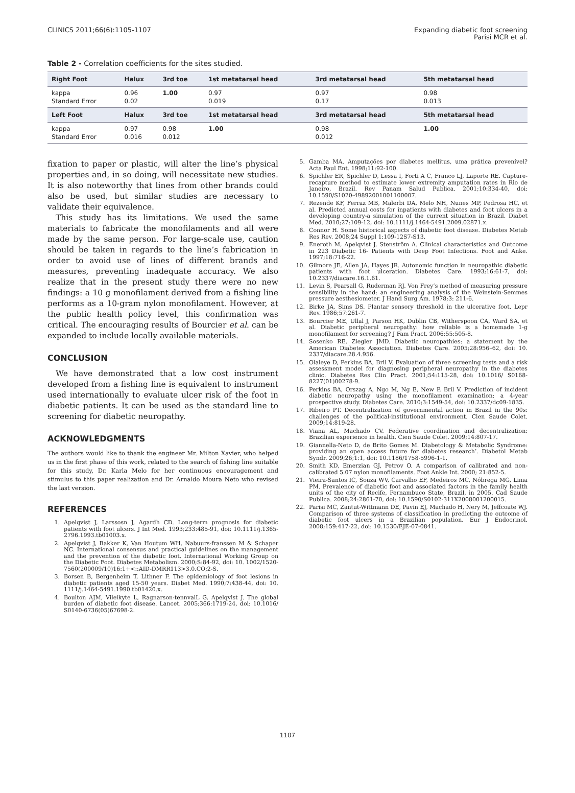CLINICS 2011;66(6):1105-1107 Expanding diabetic foot screening
Parisi MCR et al.
Table 2 - Correlation coefficients for the sites studied.
| Right Foot | Halux | 3rd toe | 1st metatarsal head | 3rd metatarsal head | 5th metatarsal head |
| --- | --- | --- | --- | --- | --- |
| kappa Standard Error | 0.96 0.02 | 1.00 | 0.97 0.019 | 0.97 0.17 | 0.98 0.013 |
| Left Foot | Halux | 3rd toe | 1st metatarsal head | 3rd metatarsal head | 5th metatarsal head |
| kappa Standard Error | 0.97 0.016 | 0.98 0.012 | 1.00 | 0.98 0.012 | 1.00 |
fixation to paper or plastic, will alter the line’s physical properties and, in so doing, will necessitate new studies. It is also noteworthy that lines from other brands could also be used, but similar studies are necessary to validate their equivalence.
This study has its limitations. We used the same materials to fabricate the monofilaments and all were made by the same person. For large-scale use, caution should be taken in regards to the line’s fabrication in order to avoid use of lines of different brands and measures, preventing inadequate accuracy. We also realize that in the present study there were no new findings: a 10 g monofilament derived from a fishing line performs as a 10-gram nylon monofilament. However, at the public health policy level, this confirmation was critical. The encouraging results of Bourcier et al. can be expanded to include locally available materials.
CONCLUSION
We have demonstrated that a low cost instrument developed from a fishing line is equivalent to instrument used internationally to evaluate ulcer risk of the foot in diabetic patients. It can be used as the standard line to screening for diabetic neuropathy.
ACKNOWLEDGMENTS
The authors would like to thank the engineer Mr. Milton Xavier, who helped us in the first phase of this work, related to the search of fishing line suitable for this study, Dr. Karla Melo for her continuous encouragement and stimulus to this paper realization and Dr. Arnaldo Moura Neto who revised the last version.
REFERENCES
1. Apelqvist J, Larssosn J, Agardh CD. Long-term prognosis for diabetic patients with foot ulcers. J Int Med. 1993;233:485-91, doi: 10.1111/j.1365-2796.1993.tb01003.x.
2. Apelqvist J, Bakker K, Van Houtum WH, Nabuurs-franssen M & Schaper NC. International consensus and practical guidelines on the management and the prevention of the diabetic foot. International Working Group on the Diabetic Foot. Diabetes Metabolism. 2000;S:84-92, doi: 10. 1002/1520-7560(200009/10)16:1+<::AID-DMRR113>3.0.CO;2-S.
3. Borsen B, Bergenheim T, Lithner F. The epidemiology of foot lesions in diabetic patients aged 15-50 years. Diabet Med. 1990;7:438-44, doi: 10. 1111/j.1464-5491.1990.tb01420.x.
4. Boulton AJM, Vileikyte L, Ragnarson-tennvalL G, Apelqvist J. The global burden of diabetic foot disease. Lancet. 2005;366:1719-24, doi: 10.1016/ S0140-6736(05)67698-2.
5. Gamba MA. Amputações por diabetes mellitus, uma prática prevenível? Acta Paul Ent. 1998;11:92-100.
6. Spichler ER, Spichler D, Lessa I, Forti A C, Franco LJ, Laporte RE. Capture-recapture method to estimate lower extremity amputation rates in Rio de Janeiro, Brazil. Rev Panam Salud Publica. 2001;10:334-40, doi: 10.1590/S1020-49892001001100007.
7. Rezende KF, Ferraz MB, Malerbi DA, Melo NH, Nunes MP, Pedrosa HC, et al. Predicted annual costs for inpatients with diabetes and foot ulcers in a developing country-a simulation of the current situation in Brazil. Diabet Med. 2010;27:109-12, doi: 10.1111/j.1464-5491.2009.02871.x.
8. Connor H. Some historical aspects of diabetic foot disease. Diabetes Metab Res Rev. 2008;24 Suppl 1:109-12S7-S13.
9. Eneroth M, Apelqvist J, Stenström A. Clinical characteristics and Outcome in 223 Diabetic 16- Patients with Deep Foot Infections. Foot and Anke. 1997;18:716-22.
10. Gilmore JE, Allen JA, Hayes JR. Autonomic function in neuropathic diabetic patients with foot ulceration. Diabetes Care. 1993;16:61-7, doi: 10.2337/diacare.16.1.61.
11. Levin S, Pearsall G, Ruderman RJ. Von Frey’s method of measuring pressure sensibility in the hand: an engineering analysis of the Weinstein-Semmes pressure aesthesiometer. J Hand Surg Am. 1978;3: 211-6.
12. Birke JA, Sims DS. Plantar sensory threshold in the ulcerative foot. Lepr Rev. 1986;57:261-7.
13. Bourcier ME, Ullal J, Parson HK, Dublin CB, Witherspoon CA, Ward SA, et al. Diabetic peripheral neuropathy: how reliable is a homemade 1-g monofilament for screening? J Fam Pract. 2006;55:505-8.
14. Sosenko RE, Ziegler JMD. Diabetic neuropathies: a statement by the American Diabetes Association. Diabetes Care. 2005;28:956–62, doi: 10. 2337/diacare.28.4.956.
15. Olaleye D, Perkins BA, Bril V. Evaluation of three screening tests and a risk assessment model for diagnosing peripheral neuropathy in the diabetes clinic. Diabetes Res Clin Pract. 2001;54:115-28, doi: 10.1016/ S0168-8227(01)00278-9.
16. Perkins BA, Orszag A, Ngo M, Ng E, New P, Bril V. Prediction of incident diabetic neuropathy using the monofilament examination: a 4-year prospective study. Diabetes Care. 2010;3:1549-54, doi: 10.2337/dc09-1835.
17. Ribeiro PT. Decentralization of governmental action in Brazil in the 90s: challenges of the political-institutional environment. Cien Saude Colet. 2009;14:819-28.
18. Viana AL, Machado CV. Federative coordination and decentralization: Brazilian experience in health. Cien Saude Colet. 2009;14:807-17.
19. Giannella-Neto D, de Brito Gomes M. Diabetology & Metabolic Syndrome: providing an open access future for diabetes research’. Diabetol Metab Syndr. 2009;26;1:1, doi: 10.1186/1758-5996-1-1.
20. Smith KD, Emerzian GJ, Petrov O. A comparison of calibrated and non-calibrated 5.07 nylon monofilaments. Foot Ankle Int. 2000; 21:852-5.
21. Vieira-Santos IC, Souza WV, Carvalho EF, Medeiros MC, Nóbrega MG, Lima PM. Prevalence of diabetic foot and associated factors in the family health units of the city of Recife, Pernambuco State, Brazil, in 2005. Cad Saude Publica. 2008;24:2861-70, doi: 10.1590/S0102-311X2008001200015.
22. Parisi MC, Zantut-Wittmann DE, Pavin EJ, Machado H, Nery M, Jeffcoate WJ. Comparison of three systems of classification in predicting the outcome of diabetic foot ulcers in a Brazilian population. Eur J Endocrinol. 2008;159:417-22, doi: 10.1530/EJE-07-0841.
1107